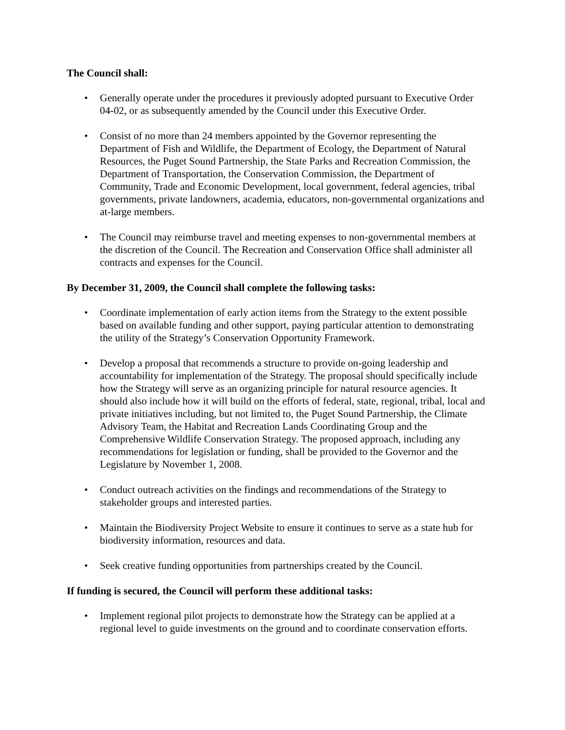The Council shall:
• Generally operate under the procedures it previously adopted pursuant to Executive Order 04-02, or as subsequently amended by the Council under this Executive Order.
• Consist of no more than 24 members appointed by the Governor representing the Department of Fish and Wildlife, the Department of Ecology, the Department of Natural Resources, the Puget Sound Partnership, the State Parks and Recreation Commission, the Department of Transportation, the Conservation Commission, the Department of Community, Trade and Economic Development, local government, federal agencies, tribal governments, private landowners, academia, educators, non-governmental organizations and at-large members.
• The Council may reimburse travel and meeting expenses to non-governmental members at the discretion of the Council. The Recreation and Conservation Office shall administer all contracts and expenses for the Council.
By December 31, 2009, the Council shall complete the following tasks:
• Coordinate implementation of early action items from the Strategy to the extent possible based on available funding and other support, paying particular attention to demonstrating the utility of the Strategy’s Conservation Opportunity Framework.
• Develop a proposal that recommends a structure to provide on-going leadership and accountability for implementation of the Strategy. The proposal should specifically include how the Strategy will serve as an organizing principle for natural resource agencies. It should also include how it will build on the efforts of federal, state, regional, tribal, local and private initiatives including, but not limited to, the Puget Sound Partnership, the Climate Advisory Team, the Habitat and Recreation Lands Coordinating Group and the Comprehensive Wildlife Conservation Strategy. The proposed approach, including any recommendations for legislation or funding, shall be provided to the Governor and the Legislature by November 1, 2008.
• Conduct outreach activities on the findings and recommendations of the Strategy to stakeholder groups and interested parties.
• Maintain the Biodiversity Project Website to ensure it continues to serve as a state hub for biodiversity information, resources and data.
• Seek creative funding opportunities from partnerships created by the Council.
If funding is secured, the Council will perform these additional tasks:
• Implement regional pilot projects to demonstrate how the Strategy can be applied at a regional level to guide investments on the ground and to coordinate conservation efforts.